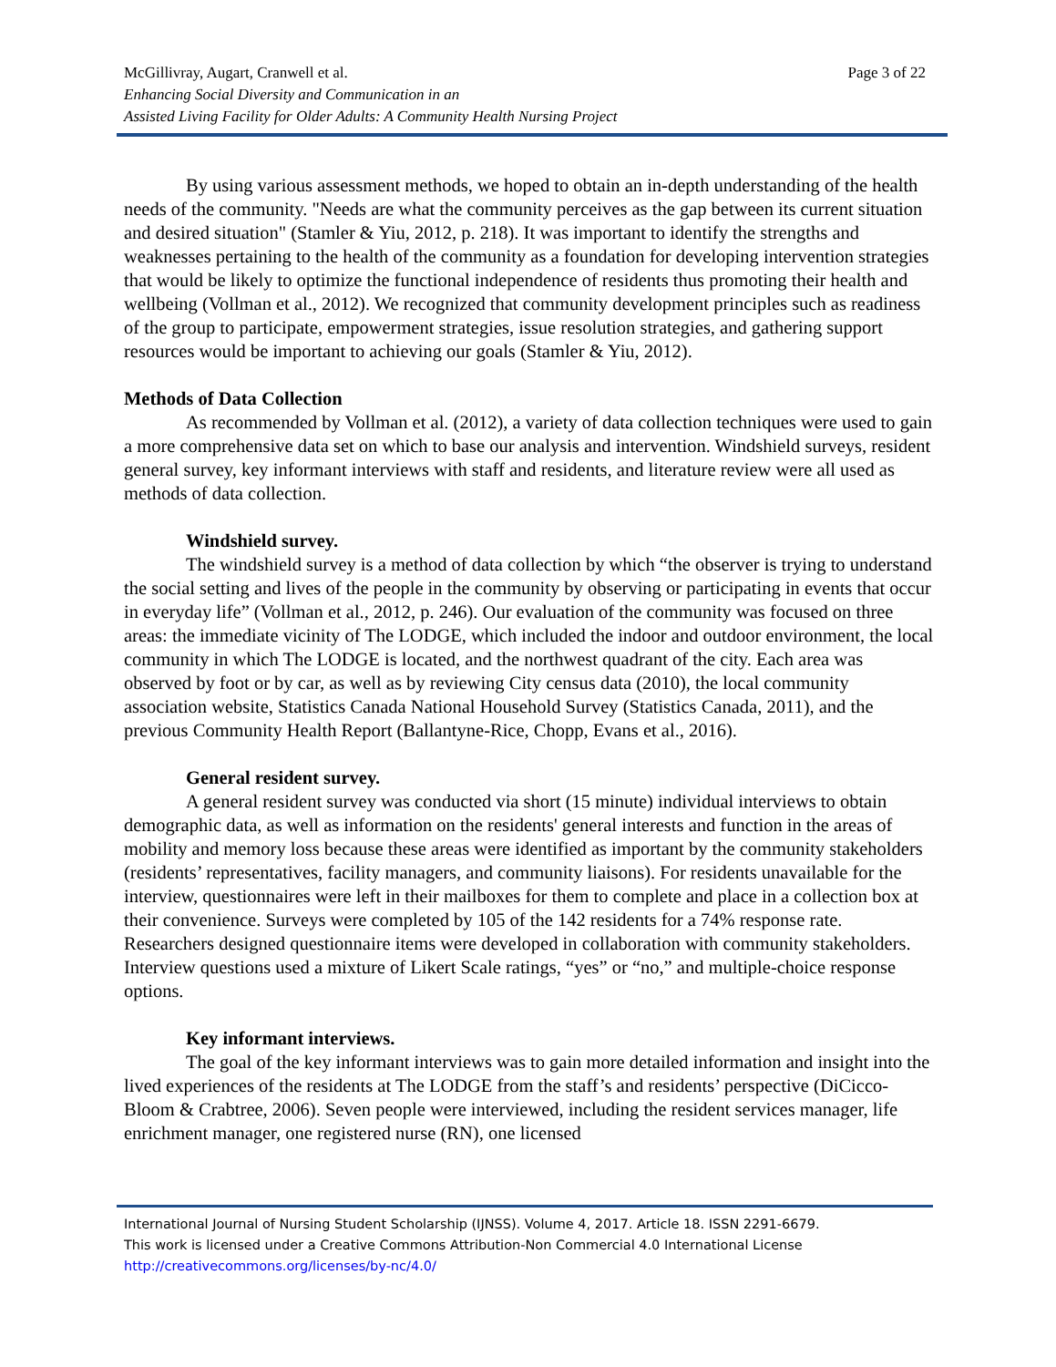Page 3 of 22 McGillivray, Augart, Cranwell et al.
Enhancing Social Diversity and Communication in an
Assisted Living Facility for Older Adults: A Community Health Nursing Project
By using various assessment methods, we hoped to obtain an in-depth understanding of the health needs of the community. "Needs are what the community perceives as the gap between its current situation and desired situation" (Stamler & Yiu, 2012, p. 218). It was important to identify the strengths and weaknesses pertaining to the health of the community as a foundation for developing intervention strategies that would be likely to optimize the functional independence of residents thus promoting their health and wellbeing (Vollman et al., 2012). We recognized that community development principles such as readiness of the group to participate, empowerment strategies, issue resolution strategies, and gathering support resources would be important to achieving our goals (Stamler & Yiu, 2012).
Methods of Data Collection
As recommended by Vollman et al. (2012), a variety of data collection techniques were used to gain a more comprehensive data set on which to base our analysis and intervention. Windshield surveys, resident general survey, key informant interviews with staff and residents, and literature review were all used as methods of data collection.
Windshield survey.
The windshield survey is a method of data collection by which “the observer is trying to understand the social setting and lives of the people in the community by observing or participating in events that occur in everyday life” (Vollman et al., 2012, p. 246). Our evaluation of the community was focused on three areas: the immediate vicinity of The LODGE, which included the indoor and outdoor environment, the local community in which The LODGE is located, and the northwest quadrant of the city. Each area was observed by foot or by car, as well as by reviewing City census data (2010), the local community association website, Statistics Canada National Household Survey (Statistics Canada, 2011), and the previous Community Health Report (Ballantyne-Rice, Chopp, Evans et al., 2016).
General resident survey.
A general resident survey was conducted via short (15 minute) individual interviews to obtain demographic data, as well as information on the residents' general interests and function in the areas of mobility and memory loss because these areas were identified as important by the community stakeholders (residents’ representatives, facility managers, and community liaisons). For residents unavailable for the interview, questionnaires were left in their mailboxes for them to complete and place in a collection box at their convenience. Surveys were completed by 105 of the 142 residents for a 74% response rate. Researchers designed questionnaire items were developed in collaboration with community stakeholders. Interview questions used a mixture of Likert Scale ratings, “yes” or “no,” and multiple-choice response options.
Key informant interviews.
The goal of the key informant interviews was to gain more detailed information and insight into the lived experiences of the residents at The LODGE from the staff’s and residents’ perspective (DiCicco-Bloom & Crabtree, 2006). Seven people were interviewed, including the resident services manager, life enrichment manager, one registered nurse (RN), one licensed
International Journal of Nursing Student Scholarship (IJNSS). Volume 4, 2017. Article 18. ISSN 2291-6679.
This work is licensed under a Creative Commons Attribution-Non Commercial 4.0 International License
http://creativecommons.org/licenses/by-nc/4.0/